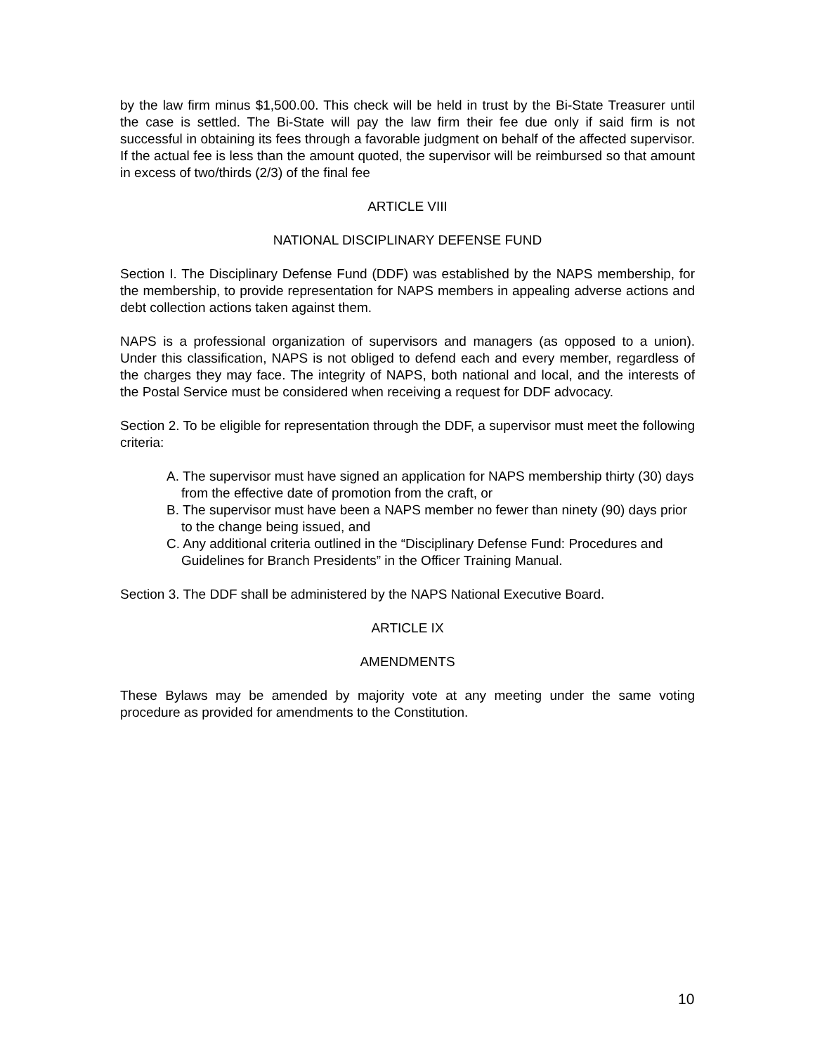by the law firm minus $1,500.00. This check will be held in trust by the Bi-State Treasurer until the case is settled. The Bi-State will pay the law firm their fee due only if said firm is not successful in obtaining its fees through a favorable judgment on behalf of the affected supervisor. If the actual fee is less than the amount quoted, the supervisor will be reimbursed so that amount in excess of two/thirds (2/3) of the final fee
ARTICLE VIII
NATIONAL DISCIPLINARY DEFENSE FUND
Section I. The Disciplinary Defense Fund (DDF) was established by the NAPS membership, for the membership, to provide representation for NAPS members in appealing adverse actions and debt collection actions taken against them.
NAPS is a professional organization of supervisors and managers (as opposed to a union). Under this classification, NAPS is not obliged to defend each and every member, regardless of the charges they may face. The integrity of NAPS, both national and local, and the interests of the Postal Service must be considered when receiving a request for DDF advocacy.
Section 2. To be eligible for representation through the DDF, a supervisor must meet the following criteria:
A. The supervisor must have signed an application for NAPS membership thirty (30) days from the effective date of promotion from the craft, or
B. The supervisor must have been a NAPS member no fewer than ninety (90) days prior to the change being issued, and
C. Any additional criteria outlined in the “Disciplinary Defense Fund: Procedures and Guidelines for Branch Presidents” in the Officer Training Manual.
Section 3. The DDF shall be administered by the NAPS National Executive Board.
ARTICLE IX
AMENDMENTS
These Bylaws may be amended by majority vote at any meeting under the same voting procedure as provided for amendments to the Constitution.
10